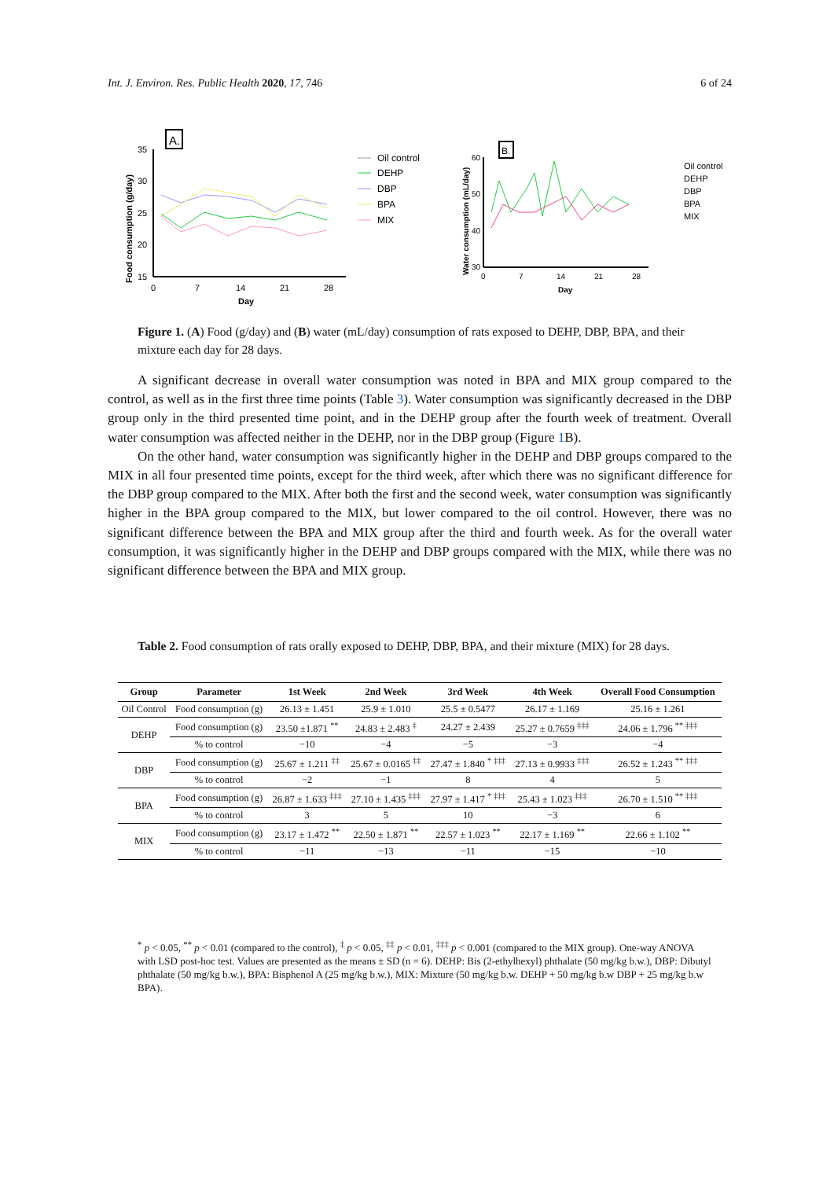Int. J. Environ. Res. Public Health 2020, 17, 746 6 of 24
A.
Food consumption (g/day)
35
30
25
20
15
0
7
14
21
28
Day
Oil control
DEHP
DBP
BPA
MIX
B.
Water consumption (mL/day)
60
50
40
30
0
7
14
21
28
Day
Oil control
DEHP
DBP
BPA
MIX
Figure 1. (A) Food (g/day) and (B) water (mL/day) consumption of rats exposed to DEHP, DBP, BPA, and their mixture each day for 28 days.
A significant decrease in overall water consumption was noted in BPA and MIX group compared to the control, as well as in the first three time points (Table 3). Water consumption was significantly decreased in the DBP group only in the third presented time point, and in the DEHP group after the fourth week of treatment. Overall water consumption was affected neither in the DEHP, nor in the DBP group (Figure 1 B).
On the other hand, water consumption was significantly higher in the DEHP and DBP groups compared to the MIX in all four presented time points, except for the third week, after which there was no significant difference for the DBP group compared to the MIX. After both the first and the second week, water consumption was significantly higher in the BPA group compared to the MIX, but lower compared to the oil control. However, there was no significant difference between the BPA and MIX group after the third and fourth week. As for the overall water consumption, it was significantly higher in the DEHP and DBP groups compared with the MIX, while there was no significant difference between the BPA and MIX group.
Table 2. Food consumption of rats orally exposed to DEHP, DBP, BPA, and their mixture (MIX) for 28 days.
| Group | Parameter | 1st Week | 2nd Week | 3rd Week | 4th Week | Overall Food Consumption |
| --- | --- | --- | --- | --- | --- | --- |
| Oil Control | Food consumption (g) | 26.13 ± 1.451 | 25.9 ± 1.010 | 25.5 ± 0.5477 | 26.17 ± 1.169 | 25.16 ± 1.261 |
| DEHP | Food consumption (g) | 23.50 ±1.871 <sup>**</sup> | 24.83 ± 2.483 <sup>‡</sup> | 24.27 ± 2.439 | 25.27 ± 0.7659 <sup>‡‡‡</sup> | 24.06 ± 1.796 <sup>** ‡‡‡</sup> |
| | % to control | −10 | −4 | −5 | −3 | −4 |
| DBP | Food consumption (g) | 25.67 ± 1.211 <sup>‡‡</sup> | 25.67 ± 0.0165 <sup>‡‡</sup> | 27.47 ± 1.840 <sup>* ‡‡‡</sup> | 27.13 ± 0.9933 <sup>‡‡‡</sup> | 26.52 ± 1.243 <sup>** ‡‡‡</sup> |
| | % to control | −2 | −1 | 8 | 4 | 5 |
| BPA | Food consumption (g) | 26.87 ± 1.633 <sup>‡‡‡</sup> | 27.10 ± 1.435 <sup>‡‡‡</sup> | 27.97 ± 1.417 <sup>* ‡‡‡</sup> | 25.43 ± 1.023 <sup>‡‡‡</sup> | 26.70 ± 1.510 <sup>** ‡‡‡</sup> |
| | % to control | 3 | 5 | 10 | −3 | 6 |
| MIX | Food consumption (g) | 23.17 ± 1.472 <sup>**</sup> | 22.50 ± 1.871 <sup>**</sup> | 22.57 ± 1.023 <sup>**</sup> | 22.17 ± 1.169 <sup>**</sup> | 22.66 ± 1.102 <sup>**</sup> |
| | % to control | −11 | −13 | −11 | −15 | −10 |
<sup>*</sup> p < 0.05, <sup>**</sup> p < 0.01 (compared to the control), <sup>‡</sup> p < 0.05, <sup>‡‡</sup> p < 0.01, <sup>‡‡‡</sup> p < 0.001 (compared to the MIX group). One-way ANOVA with LSD post-hoc test. Values are presented as the means ± SD (n = 6). DEHP: Bis (2-ethylhexyl) phthalate (50 mg/kg b.w.), DBP: Dibutyl phthalate (50 mg/kg b.w.), BPA: Bisphenol A (25 mg/kg b.w.), MIX: Mixture (50 mg/kg b.w. DEHP + 50 mg/kg b.w DBP + 25 mg/kg b.w BPA).